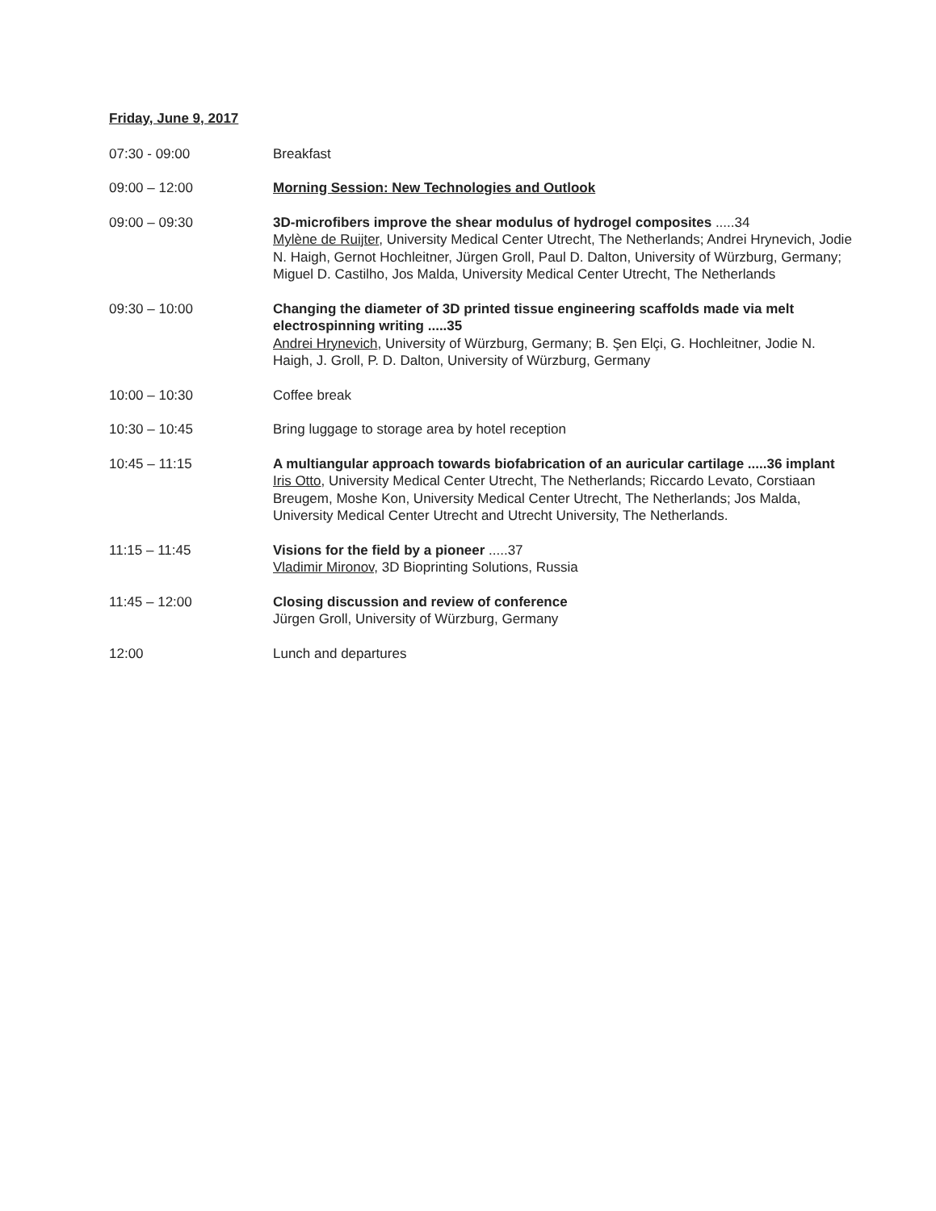Friday, June 9, 2017
07:30 - 09:00 Breakfast
09:00 – 12:00 Morning Session: New Technologies and Outlook
09:00 – 09:30 3D-microfibers improve the shear modulus of hydrogel composites .....34
Mylène de Ruijter, University Medical Center Utrecht, The Netherlands; Andrei Hrynevich, Jodie N. Haigh, Gernot Hochleitner, Jürgen Groll, Paul D. Dalton, University of Würzburg, Germany; Miguel D. Castilho, Jos Malda, University Medical Center Utrecht, The Netherlands
09:30 – 10:00 Changing the diameter of 3D printed tissue engineering scaffolds made via melt electrospinning writing .....35
Andrei Hrynevich, University of Würzburg, Germany; B. Şen Elçi, G. Hochleitner, Jodie N. Haigh, J. Groll, P. D. Dalton, University of Würzburg, Germany
10:00 – 10:30 Coffee break
10:30 – 10:45 Bring luggage to storage area by hotel reception
10:45 – 11:15 A multiangular approach towards biofabrication of an auricular cartilage .....36 implant
Iris Otto, University Medical Center Utrecht, The Netherlands; Riccardo Levato, Corstiaan Breugem, Moshe Kon, University Medical Center Utrecht, The Netherlands; Jos Malda, University Medical Center Utrecht and Utrecht University, The Netherlands.
11:15 – 11:45 Visions for the field by a pioneer .....37
Vladimir Mironov, 3D Bioprinting Solutions, Russia
11:45 – 12:00 Closing discussion and review of conference
Jürgen Groll, University of Würzburg, Germany
12:00 Lunch and departures